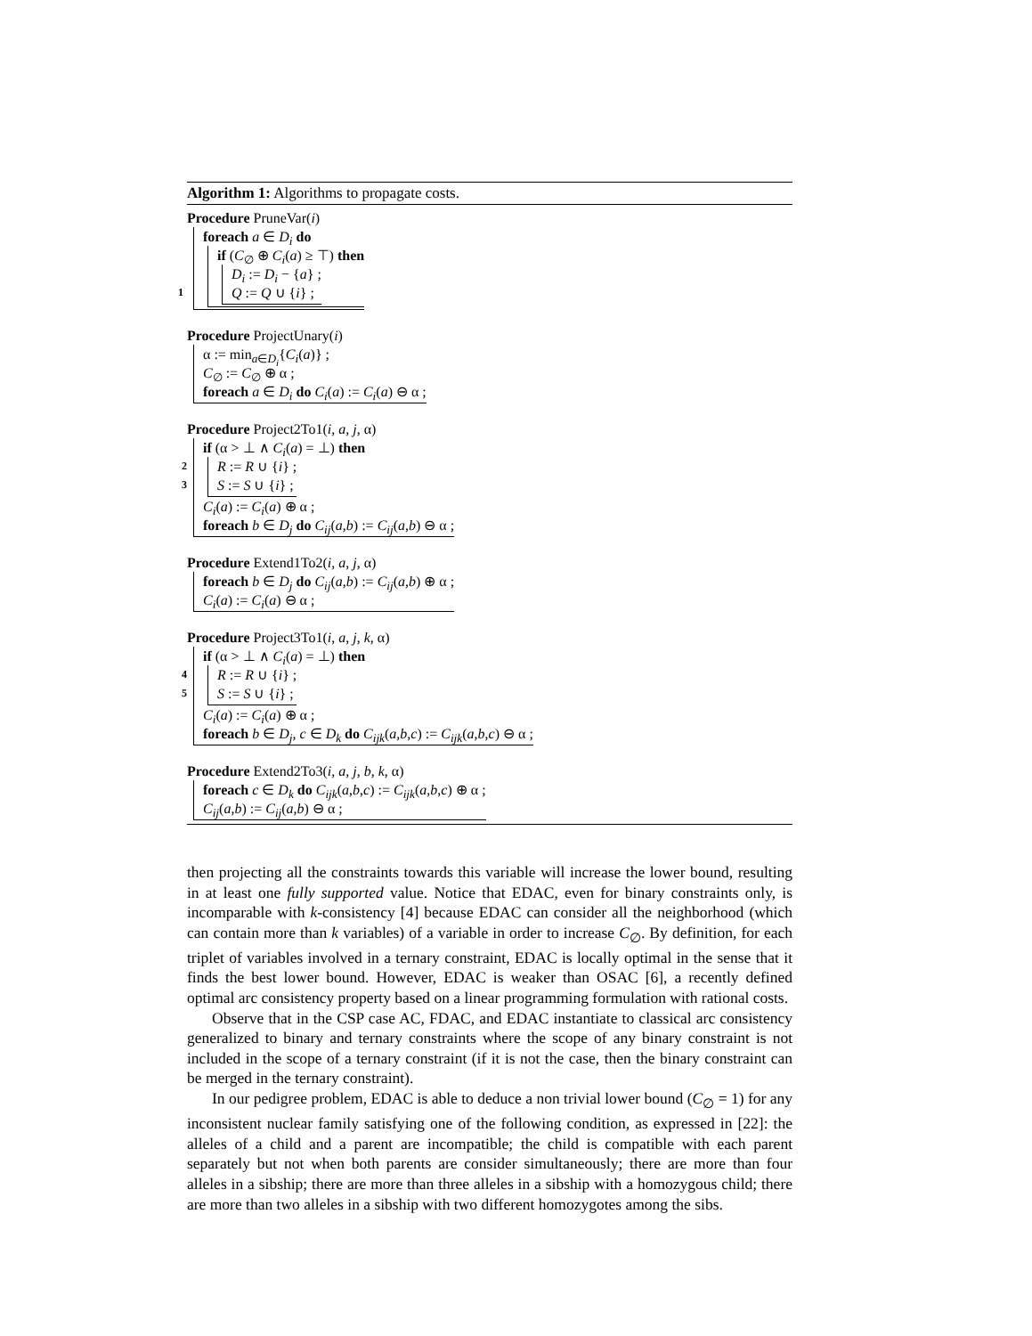Algorithm 1: Algorithms to propagate costs.
Procedure PruneVar(i)
foreach a ∈ D<sub>i</sub> do
if (C<sub>∅</sub> ⊕ C<sub>i</sub>(a) ≥ ⊤) then
D<sub>i</sub> := D<sub>i</sub> − {a} ;
1 Q := Q ∪ {i} ;
Procedure ProjectUnary(i)
α := min<sub>a∈D<sub>i</sub></sub>{C<sub>i</sub>(a)} ;
C<sub>∅</sub> := C<sub>∅</sub> ⊕ α ;
foreach a ∈ D<sub>i</sub> do C<sub>i</sub>(a) := C<sub>i</sub>(a) ⊖ α ;
Procedure Project2To1(i, a, j, α)
if (α > ⊥ ∧ C<sub>i</sub>(a) = ⊥) then
2 R := R ∪ {i} ;
3 S := S ∪ {i} ;
C<sub>i</sub>(a) := C<sub>i</sub>(a) ⊕ α ;
foreach b ∈ D<sub>j</sub> do C<sub>ij</sub>(a,b) := C<sub>ij</sub>(a,b) ⊖ α ;
Procedure Extend1To2(i, a, j, α)
foreach b ∈ D<sub>j</sub> do C<sub>ij</sub>(a,b) := C<sub>ij</sub>(a,b) ⊕ α ;
C<sub>i</sub>(a) := C<sub>i</sub>(a) ⊖ α ;
Procedure Project3To1(i, a, j, k, α)
if (α > ⊥ ∧ C<sub>i</sub>(a) = ⊥) then
4 R := R ∪ {i} ;
5 S := S ∪ {i} ;
C<sub>i</sub>(a) := C<sub>i</sub>(a) ⊕ α ;
foreach b ∈ D<sub>j</sub>, c ∈ D<sub>k</sub> do C<sub>ijk</sub>(a,b,c) := C<sub>ijk</sub>(a,b,c) ⊖ α ;
Procedure Extend2To3(i, a, j, b, k, α)
foreach c ∈ D<sub>k</sub> do C<sub>ijk</sub>(a,b,c) := C<sub>ijk</sub>(a,b,c) ⊕ α ;
C<sub>ij</sub>(a,b) := C<sub>ij</sub>(a,b) ⊖ α ;
then projecting all the constraints towards this variable will increase the lower bound, resulting in at least one fully supported value. Notice that EDAC, even for binary constraints only, is incomparable with k-consistency [4] because EDAC can consider all the neighborhood (which can contain more than k variables) of a variable in order to increase C<sub>∅</sub>. By definition, for each triplet of variables involved in a ternary constraint, EDAC is locally optimal in the sense that it finds the best lower bound. However, EDAC is weaker than OSAC [6], a recently defined optimal arc consistency property based on a linear programming formulation with rational costs.
Observe that in the CSP case AC, FDAC, and EDAC instantiate to classical arc consistency generalized to binary and ternary constraints where the scope of any binary constraint is not included in the scope of a ternary constraint (if it is not the case, then the binary constraint can be merged in the ternary constraint).
In our pedigree problem, EDAC is able to deduce a non trivial lower bound (C<sub>∅</sub> = 1) for any inconsistent nuclear family satisfying one of the following condition, as expressed in [22]: the alleles of a child and a parent are incompatible; the child is compatible with each parent separately but not when both parents are consider simultaneously; there are more than four alleles in a sibship; there are more than three alleles in a sibship with a homozygous child; there are more than two alleles in a sibship with two different homozygotes among the sibs.